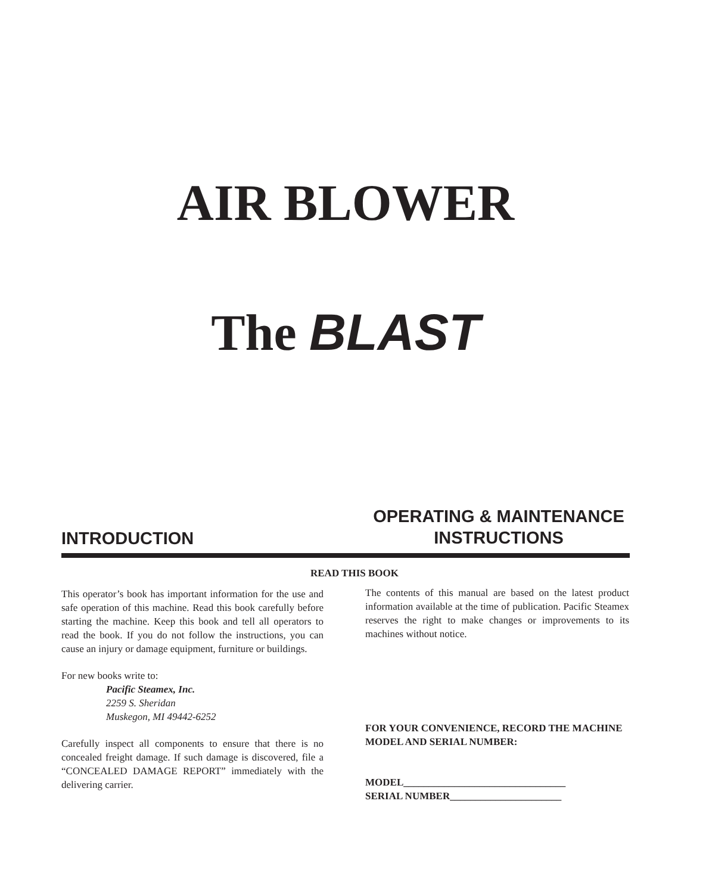AIR BLOWER
The BLAST
INTRODUCTION
OPERATING & MAINTENANCE
INSTRUCTIONS
READ THIS BOOK
This operator’s book has important information for the use and safe operation of this machine. Read this book carefully before starting the machine. Keep this book and tell all operators to read the book. If you do not follow the instructions, you can cause an injury or damage equipment, furniture or buildings.
For new books write to:
Pacific Steamex, Inc.
2259 S. Sheridan
Muskegon, MI 49442-6252
Carefully inspect all components to ensure that there is no concealed freight damage. If such damage is discovered, file a “CONCEALED DAMAGE REPORT” immediately with the delivering carrier.
The contents of this manual are based on the latest product information available at the time of publication. Pacific Steamex reserves the right to make changes or improvements to its machines without notice.
FOR YOUR CONVENIENCE, RECORD THE MACHINE MODEL AND SERIAL NUMBER:
MODEL________________________________
SERIAL NUMBER______________________